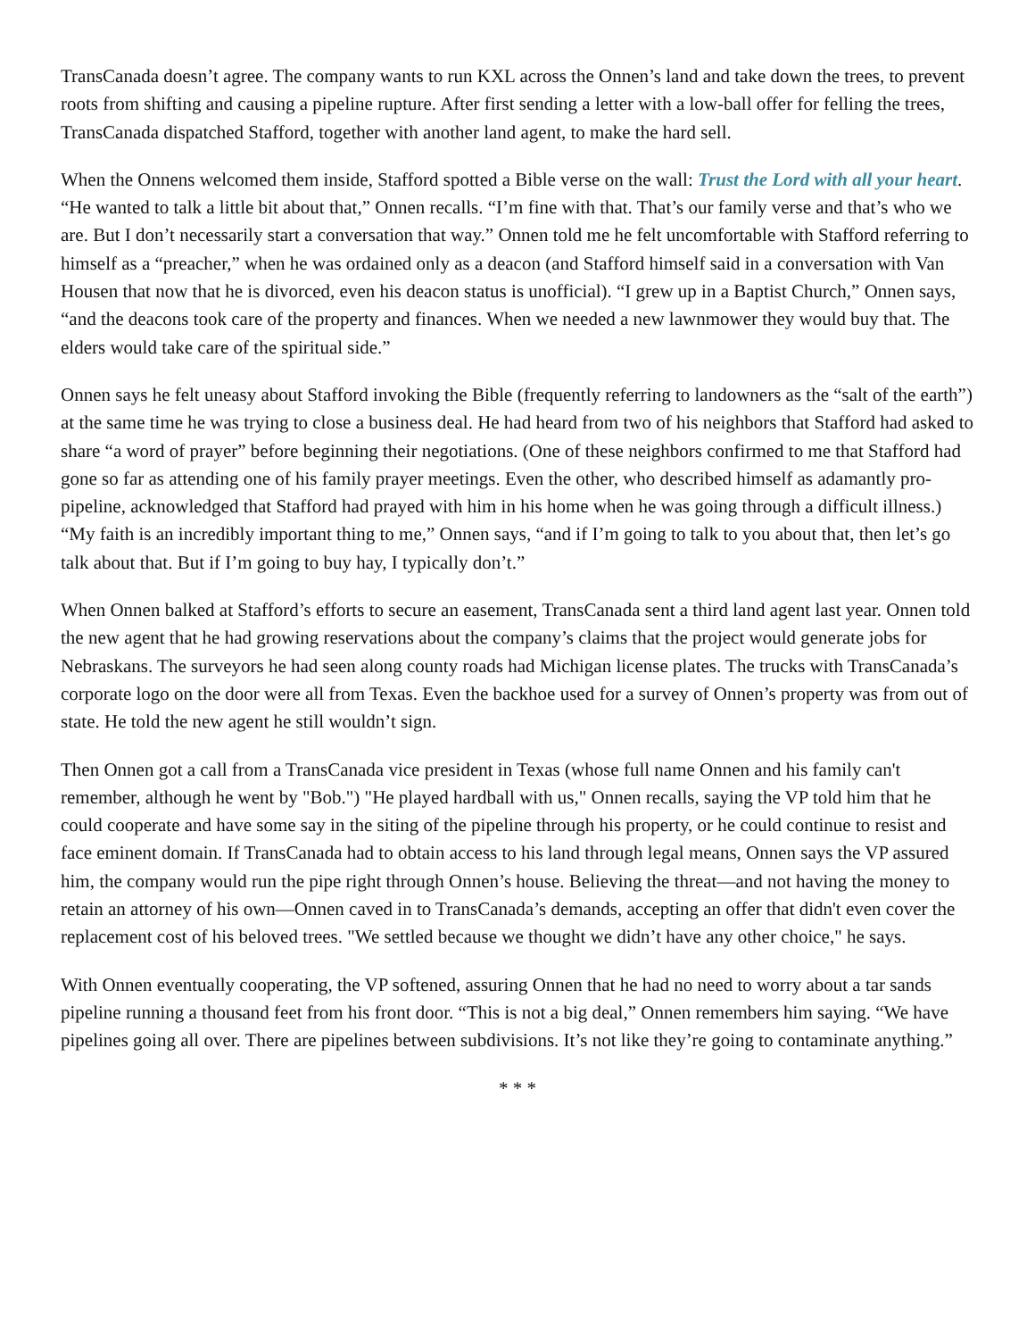TransCanada doesn’t agree. The company wants to run KXL across the Onnen’s land and take down the trees, to prevent roots from shifting and causing a pipeline rupture. After first sending a letter with a low-ball offer for felling the trees, TransCanada dispatched Stafford, together with another land agent, to make the hard sell.
When the Onnens welcomed them inside, Stafford spotted a Bible verse on the wall: Trust the Lord with all your heart. “He wanted to talk a little bit about that,” Onnen recalls. “I’m fine with that. That’s our family verse and that’s who we are. But I don’t necessarily start a conversation that way.” Onnen told me he felt uncomfortable with Stafford referring to himself as a “preacher,” when he was ordained only as a deacon (and Stafford himself said in a conversation with Van Housen that now that he is divorced, even his deacon status is unofficial). “I grew up in a Baptist Church,” Onnen says, “and the deacons took care of the property and finances. When we needed a new lawnmower they would buy that. The elders would take care of the spiritual side.”
Onnen says he felt uneasy about Stafford invoking the Bible (frequently referring to landowners as the “salt of the earth”) at the same time he was trying to close a business deal. He had heard from two of his neighbors that Stafford had asked to share “a word of prayer” before beginning their negotiations. (One of these neighbors confirmed to me that Stafford had gone so far as attending one of his family prayer meetings. Even the other, who described himself as adamantly pro-pipeline, acknowledged that Stafford had prayed with him in his home when he was going through a difficult illness.) “My faith is an incredibly important thing to me,” Onnen says, “and if I’m going to talk to you about that, then let’s go talk about that. But if I’m going to buy hay, I typically don’t.”
When Onnen balked at Stafford’s efforts to secure an easement, TransCanada sent a third land agent last year. Onnen told the new agent that he had growing reservations about the company’s claims that the project would generate jobs for Nebraskans. The surveyors he had seen along county roads had Michigan license plates. The trucks with TransCanada’s corporate logo on the door were all from Texas. Even the backhoe used for a survey of Onnen’s property was from out of state. He told the new agent he still wouldn’t sign.
Then Onnen got a call from a TransCanada vice president in Texas (whose full name Onnen and his family can't remember, although he went by "Bob.") "He played hardball with us," Onnen recalls, saying the VP told him that he could cooperate and have some say in the siting of the pipeline through his property, or he could continue to resist and face eminent domain. If TransCanada had to obtain access to his land through legal means, Onnen says the VP assured him, the company would run the pipe right through Onnen’s house. Believing the threat—and not having the money to retain an attorney of his own—Onnen caved in to TransCanada’s demands, accepting an offer that didn't even cover the replacement cost of his beloved trees. "We settled because we thought we didn’t have any other choice," he says.
With Onnen eventually cooperating, the VP softened, assuring Onnen that he had no need to worry about a tar sands pipeline running a thousand feet from his front door. “This is not a big deal,” Onnen remembers him saying. “We have pipelines going all over. There are pipelines between subdivisions. It’s not like they’re going to contaminate anything.”
* * *